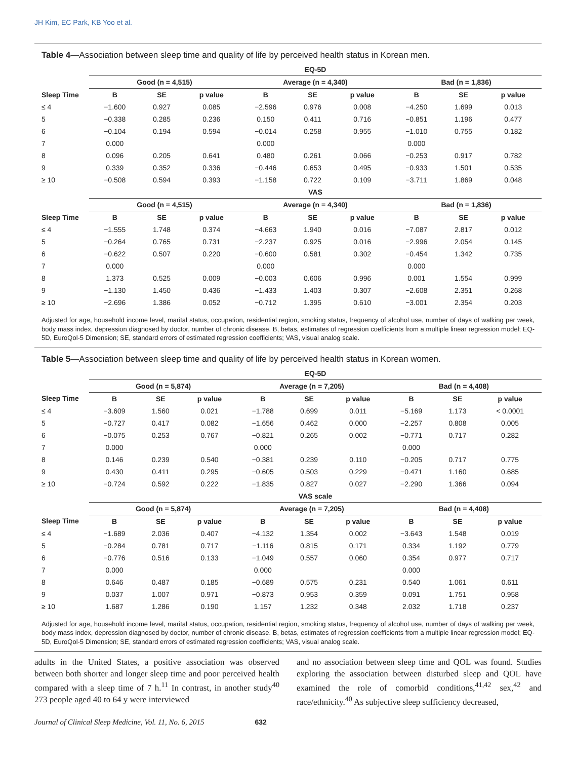JH Kim, EC Park, KB Yoo et al.
Table 4—Association between sleep time and quality of life by perceived health status in Korean men.
| | EQ-5D | | | | | | | | |
| --- | --- | --- | --- | --- | --- | --- | --- | --- | --- |
| | Good (n = 4,515) | | | Average (n = 4,340) | | | Bad (n = 1,836) | | |
| Sleep Time | B | SE | p value | B | SE | p value | B | SE | p value |
| ≤ 4 | −1.600 | 0.927 | 0.085 | −2.596 | 0.976 | 0.008 | −4.250 | 1.699 | 0.013 |
| 5 | −0.338 | 0.285 | 0.236 | 0.150 | 0.411 | 0.716 | −0.851 | 1.196 | 0.477 |
| 6 | −0.104 | 0.194 | 0.594 | −0.014 | 0.258 | 0.955 | −1.010 | 0.755 | 0.182 |
| 7 | 0.000 | | | 0.000 | | | 0.000 | | |
| 8 | 0.096 | 0.205 | 0.641 | 0.480 | 0.261 | 0.066 | −0.253 | 0.917 | 0.782 |
| 9 | 0.339 | 0.352 | 0.336 | −0.446 | 0.653 | 0.495 | −0.933 | 1.501 | 0.535 |
| ≥ 10 | −0.508 | 0.594 | 0.393 | −1.158 | 0.722 | 0.109 | −3.711 | 1.869 | 0.048 |
| | VAS | | | | | | | | |
| | Good (n = 4,515) | | | Average (n = 4,340) | | | Bad (n = 1,836) | | |
| Sleep Time | B | SE | p value | B | SE | p value | B | SE | p value |
| ≤ 4 | −1.555 | 1.748 | 0.374 | −4.663 | 1.940 | 0.016 | −7.087 | 2.817 | 0.012 |
| 5 | −0.264 | 0.765 | 0.731 | −2.237 | 0.925 | 0.016 | −2.996 | 2.054 | 0.145 |
| 6 | −0.622 | 0.507 | 0.220 | −0.600 | 0.581 | 0.302 | −0.454 | 1.342 | 0.735 |
| 7 | 0.000 | | | 0.000 | | | 0.000 | | |
| 8 | 1.373 | 0.525 | 0.009 | −0.003 | 0.606 | 0.996 | 0.001 | 1.554 | 0.999 |
| 9 | −1.130 | 1.450 | 0.436 | −1.433 | 1.403 | 0.307 | −2.608 | 2.351 | 0.268 |
| ≥ 10 | −2.696 | 1.386 | 0.052 | −0.712 | 1.395 | 0.610 | −3.001 | 2.354 | 0.203 |
Adjusted for age, household income level, marital status, occupation, residential region, smoking status, frequency of alcohol use, number of days of walking per week, body mass index, depression diagnosed by doctor, number of chronic disease. B, betas, estimates of regression coefficients from a multiple linear regression model; EQ-5D, EuroQol-5 Dimension; SE, standard errors of estimated regression coefficients; VAS, visual analog scale.
Table 5—Association between sleep time and quality of life by perceived health status in Korean women.
| | EQ-5D | | | | | | | | |
| --- | --- | --- | --- | --- | --- | --- | --- | --- | --- |
| | Good (n = 5,874) | | | Average (n = 7,205) | | | Bad (n = 4,408) | | |
| Sleep Time | B | SE | p value | B | SE | p value | B | SE | p value |
| ≤ 4 | −3.609 | 1.560 | 0.021 | −1.788 | 0.699 | 0.011 | −5.169 | 1.173 | < 0.0001 |
| 5 | −0.727 | 0.417 | 0.082 | −1.656 | 0.462 | 0.000 | −2.257 | 0.808 | 0.005 |
| 6 | −0.075 | 0.253 | 0.767 | −0.821 | 0.265 | 0.002 | −0.771 | 0.717 | 0.282 |
| 7 | 0.000 | | | 0.000 | | | 0.000 | | |
| 8 | 0.146 | 0.239 | 0.540 | −0.381 | 0.239 | 0.110 | −0.205 | 0.717 | 0.775 |
| 9 | 0.430 | 0.411 | 0.295 | −0.605 | 0.503 | 0.229 | −0.471 | 1.160 | 0.685 |
| ≥ 10 | −0.724 | 0.592 | 0.222 | −1.835 | 0.827 | 0.027 | −2.290 | 1.366 | 0.094 |
| | VAS scale | | | | | | | | |
| | Good (n = 5,874) | | | Average (n = 7,205) | | | Bad (n = 4,408) | | |
| Sleep Time | B | SE | p value | B | SE | p value | B | SE | p value |
| ≤ 4 | −1.689 | 2.036 | 0.407 | −4.132 | 1.354 | 0.002 | −3.643 | 1.548 | 0.019 |
| 5 | −0.284 | 0.781 | 0.717 | −1.116 | 0.815 | 0.171 | 0.334 | 1.192 | 0.779 |
| 6 | −0.776 | 0.516 | 0.133 | −1.049 | 0.557 | 0.060 | 0.354 | 0.977 | 0.717 |
| 7 | 0.000 | | | 0.000 | | | 0.000 | | |
| 8 | 0.646 | 0.487 | 0.185 | −0.689 | 0.575 | 0.231 | 0.540 | 1.061 | 0.611 |
| 9 | 0.037 | 1.007 | 0.971 | −0.873 | 0.953 | 0.359 | 0.091 | 1.751 | 0.958 |
| ≥ 10 | 1.687 | 1.286 | 0.190 | 1.157 | 1.232 | 0.348 | 2.032 | 1.718 | 0.237 |
Adjusted for age, household income level, marital status, occupation, residential region, smoking status, frequency of alcohol use, number of days of walking per week, body mass index, depression diagnosed by doctor, number of chronic disease. B, betas, estimates of regression coefficients from a multiple linear regression model; EQ-5D, EuroQol-5 Dimension; SE, standard errors of estimated regression coefficients; VAS, visual analog scale.
adults in the United States, a positive association was observed between both shorter and longer sleep time and poor perceived health compared with a sleep time of 7 h.<sup>11</sup> In contrast, in another study<sup>40</sup> 273 people aged 40 to 64 y were interviewed
and no association between sleep time and QOL was found. Studies exploring the association between disturbed sleep and QOL have examined the role of comorbid conditions,<sup>41,42</sup> sex,<sup>42</sup> and race/ethnicity.<sup>40</sup> As subjective sleep sufficiency decreased,
Journal of Clinical Sleep Medicine, Vol. 11, No. 6, 2015 632